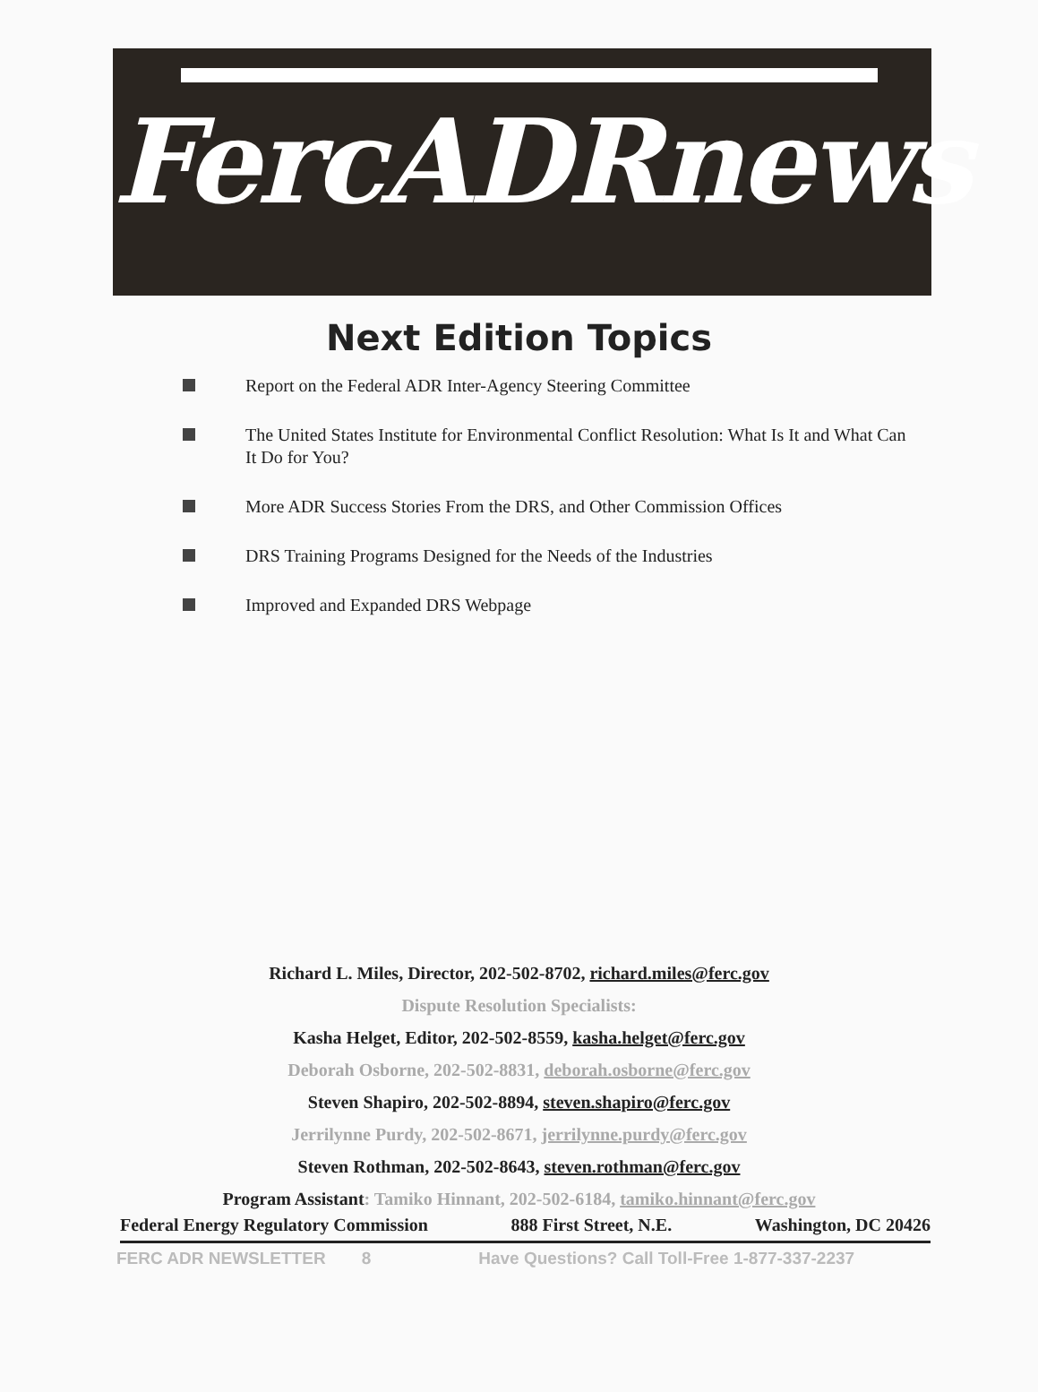FercADRnews
Next Edition Topics
Report on the Federal ADR Inter-Agency Steering Committee
The United States Institute for Environmental Conflict Resolution: What Is It and What Can It Do for You?
More ADR Success Stories From the DRS, and Other Commission Offices
DRS Training Programs Designed for the Needs of the Industries
Improved and Expanded DRS Webpage
Richard L. Miles, Director, 202-502-8702, richard.miles@ferc.gov
Dispute Resolution Specialists:
Kasha Helget, Editor, 202-502-8559, kasha.helget@ferc.gov
Deborah Osborne, 202-502-8831, deborah.osborne@ferc.gov
Steven Shapiro, 202-502-8894, steven.shapiro@ferc.gov
Jerrilynne Purdy, 202-502-8671, jerrilynne.purdy@ferc.gov
Steven Rothman, 202-502-8643, steven.rothman@ferc.gov
Program Assistant: Tamiko Hinnant, 202-502-6184, tamiko.hinnant@ferc.gov
Federal Energy Regulatory Commission 888 First Street, N.E. Washington, DC 20426
FERC ADR NEWSLETTER 8 Have Questions? Call Toll-Free 1-877-337-2237